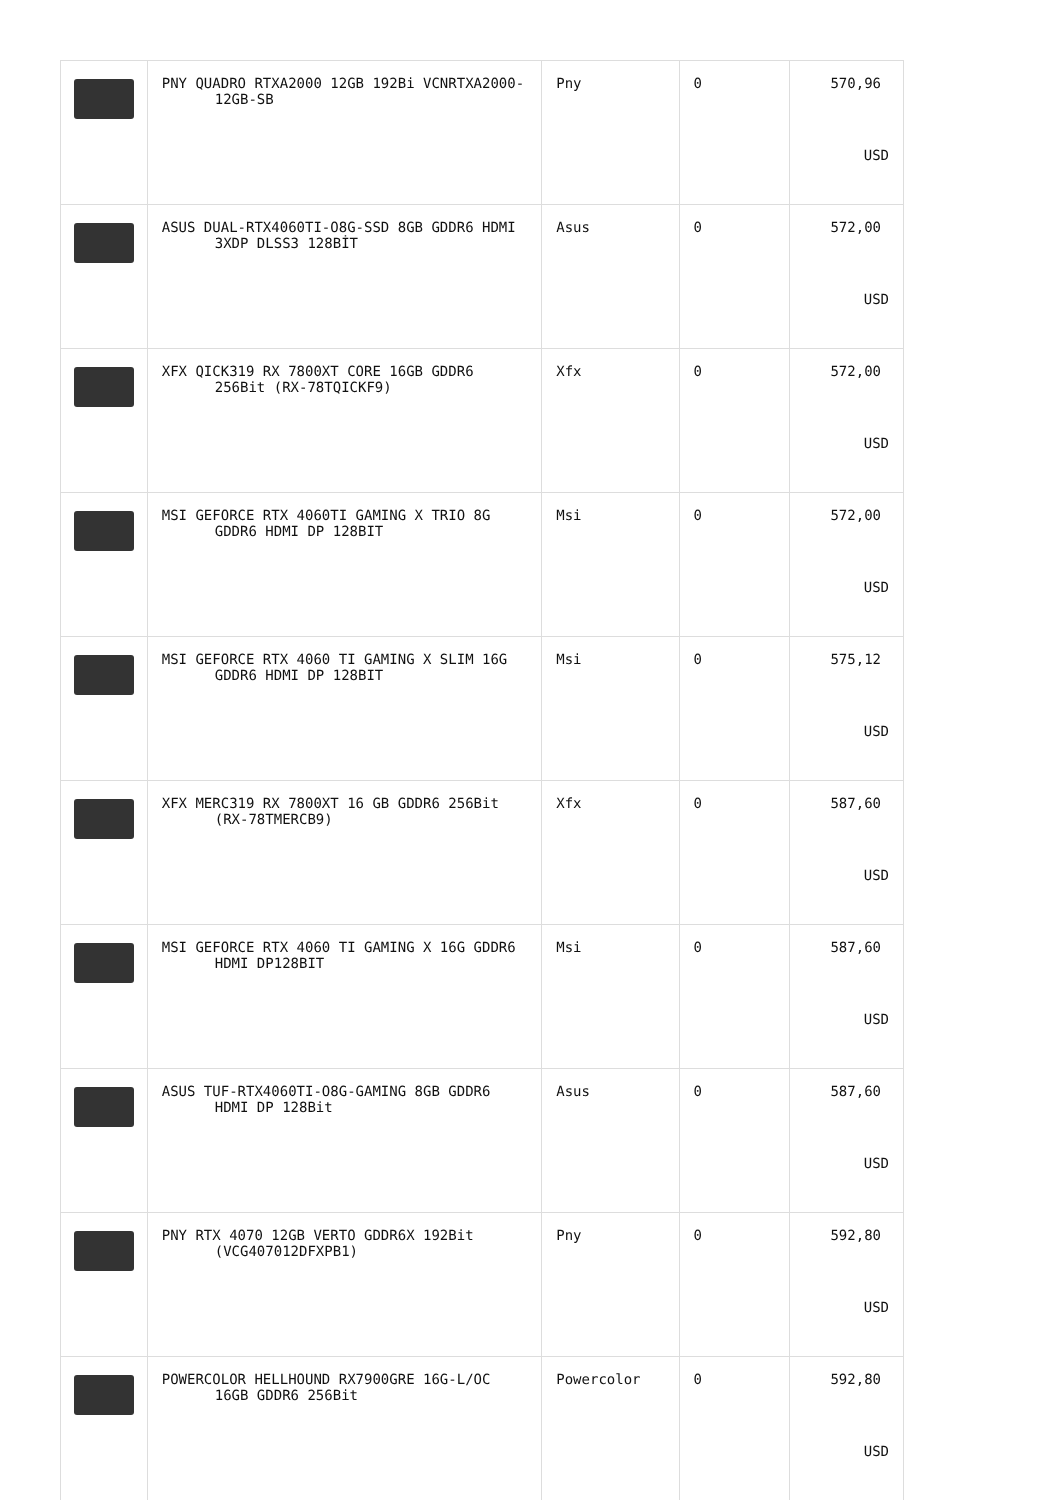| | PNY QUADRO RTXA2000 12GB 192Bi VCNRTXA2000- 12GB-SB | Pny | 0 | 570,96 USD |
| | ASUS DUAL-RTX4060TI-O8G-SSD 8GB GDDR6 HDMI 3XDP DLSS3 128BİT | Asus | 0 | 572,00 USD |
| | XFX QICK319 RX 7800XT CORE 16GB GDDR6 256Bit (RX-78TQICKF9) | Xfx | 0 | 572,00 USD |
| | MSI GEFORCE RTX 4060TI GAMING X TRIO 8G GDDR6 HDMI DP 128BIT | Msi | 0 | 572,00 USD |
| | MSI GEFORCE RTX 4060 TI GAMING X SLIM 16G GDDR6 HDMI DP 128BIT | Msi | 0 | 575,12 USD |
| | XFX MERC319 RX 7800XT 16 GB GDDR6 256Bit (RX-78TMERCB9) | Xfx | 0 | 587,60 USD |
| | MSI GEFORCE RTX 4060 TI GAMING X 16G GDDR6 HDMI DP128BIT | Msi | 0 | 587,60 USD |
| | ASUS TUF-RTX4060TI-O8G-GAMING 8GB GDDR6 HDMI DP 128Bit | Asus | 0 | 587,60 USD |
| | PNY RTX 4070 12GB VERTO GDDR6X 192Bit (VCG407012DFXPB1) | Pny | 0 | 592,80 USD |
| | POWERCOLOR HELLHOUND RX7900GRE 16G-L/OC 16GB GDDR6 256Bit | Powercolor | 0 | 592,80 USD |